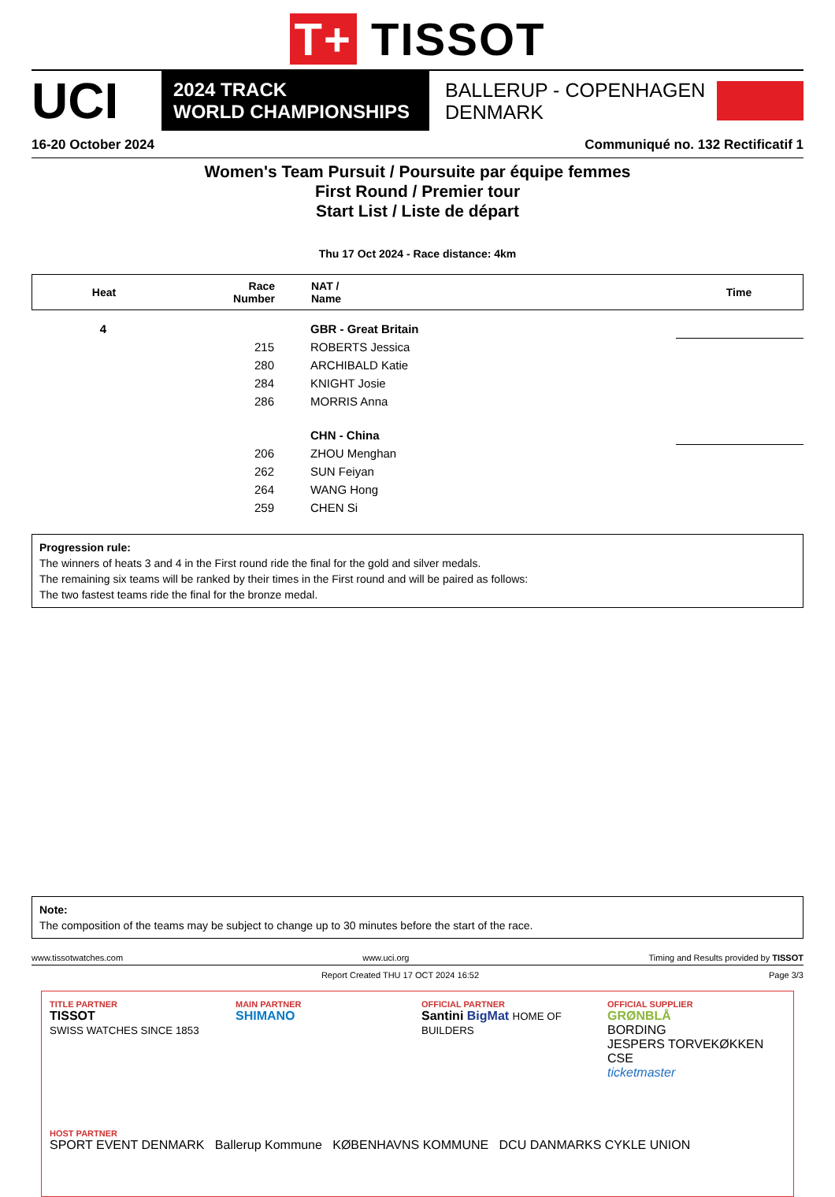T+ TISSOT
UCI
2024 TRACK
WORLD CHAMPIONSHIPS
BALLERUP - COPENHAGEN
DENMARK
16-20 October 2024 Communiqué no. 132 Rectificatif 1
Women's Team Pursuit / Poursuite par équipe femmes
First Round / Premier tour
Start List / Liste de départ
Thu 17 Oct 2024 - Race distance: 4km
| Heat | Race Number | NAT / Name | Time |
| --- | --- | --- | --- |
| 4 | | GBR - Great Britain | |
| | 215 | ROBERTS Jessica | |
| | 280 | ARCHIBALD Katie | |
| | 284 | KNIGHT Josie | |
| | 286 | MORRIS Anna | |
| | | CHN - China | |
| | 206 | ZHOU Menghan | |
| | 262 | SUN Feiyan | |
| | 264 | WANG Hong | |
| | 259 | CHEN Si | |
Progression rule:
The winners of heats 3 and 4 in the First round ride the final for the gold and silver medals.
The remaining six teams will be ranked by their times in the First round and will be paired as follows:
The two fastest teams ride the final for the bronze medal.
Note:
The composition of the teams may be subject to change up to 30 minutes before the start of the race.
www.tissotwatches.com www.uci.org Timing and Results provided by TISSOT
Report Created THU 17 OCT 2024 16:52 Page 3/3
TITLE PARTNER
TISSOT
SWISS WATCHES SINCE 1853
MAIN PARTNER
SHIMANO
OFFICIAL PARTNER
Santini BigMat HOME OF BUILDERS
OFFICIAL SUPPLIER
GRØNBLÅ
BORDING
JESPERS TORVEKØKKEN CSE
ticketmaster
HOST PARTNER
SPORT EVENT DENMARK Ballerup Kommune KØBENHAVNS KOMMUNE DCU DANMARKS CYKLE UNION